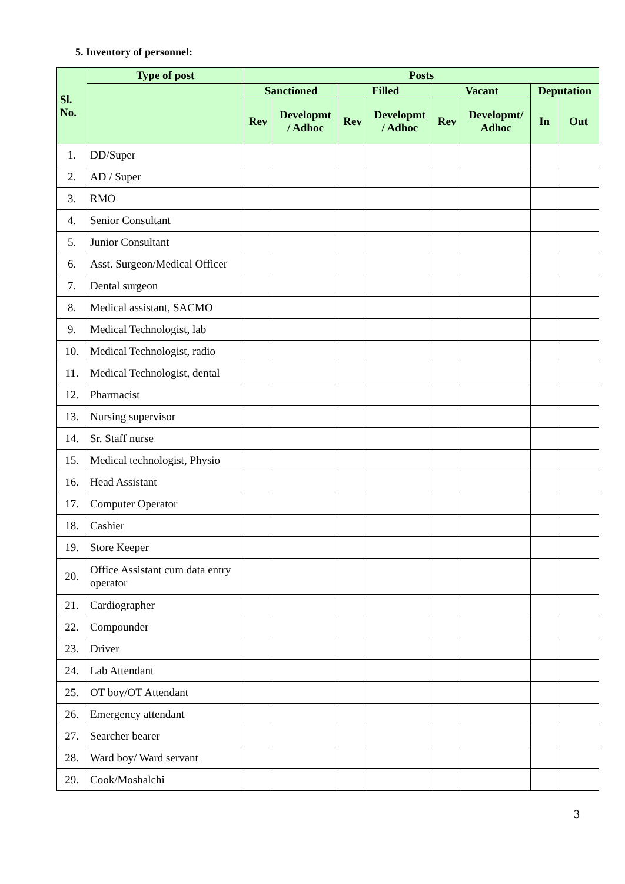5. Inventory of personnel:
| Sl. No. | Type of post | Posts | | | | | | | |
| --- | --- | --- | --- | --- | --- | --- | --- | --- | --- |
| | | Sanctioned | | Filled | | Vacant | | Deputation | |
| | | Rev | Developmt / Adhoc | Rev | Developmt / Adhoc | Rev | Developmt/ Adhoc | In | Out |
| 1. | DD/Super | | | | | | | | |
| 2. | AD / Super | | | | | | | | |
| 3. | RMO | | | | | | | | |
| 4. | Senior Consultant | | | | | | | | |
| 5. | Junior Consultant | | | | | | | | |
| 6. | Asst. Surgeon/Medical Officer | | | | | | | | |
| 7. | Dental surgeon | | | | | | | | |
| 8. | Medical assistant, SACMO | | | | | | | | |
| 9. | Medical Technologist, lab | | | | | | | | |
| 10. | Medical Technologist, radio | | | | | | | | |
| 11. | Medical Technologist, dental | | | | | | | | |
| 12. | Pharmacist | | | | | | | | |
| 13. | Nursing supervisor | | | | | | | | |
| 14. | Sr. Staff nurse | | | | | | | | |
| 15. | Medical technologist, Physio | | | | | | | | |
| 16. | Head Assistant | | | | | | | | |
| 17. | Computer Operator | | | | | | | | |
| 18. | Cashier | | | | | | | | |
| 19. | Store Keeper | | | | | | | | |
| 20. | Office Assistant cum data entry operator | | | | | | | | |
| 21. | Cardiographer | | | | | | | | |
| 22. | Compounder | | | | | | | | |
| 23. | Driver | | | | | | | | |
| 24. | Lab Attendant | | | | | | | | |
| 25. | OT boy/OT Attendant | | | | | | | | |
| 26. | Emergency attendant | | | | | | | | |
| 27. | Searcher bearer | | | | | | | | |
| 28. | Ward boy/ Ward servant | | | | | | | | |
| 29. | Cook/Moshalchi | | | | | | | | |
3